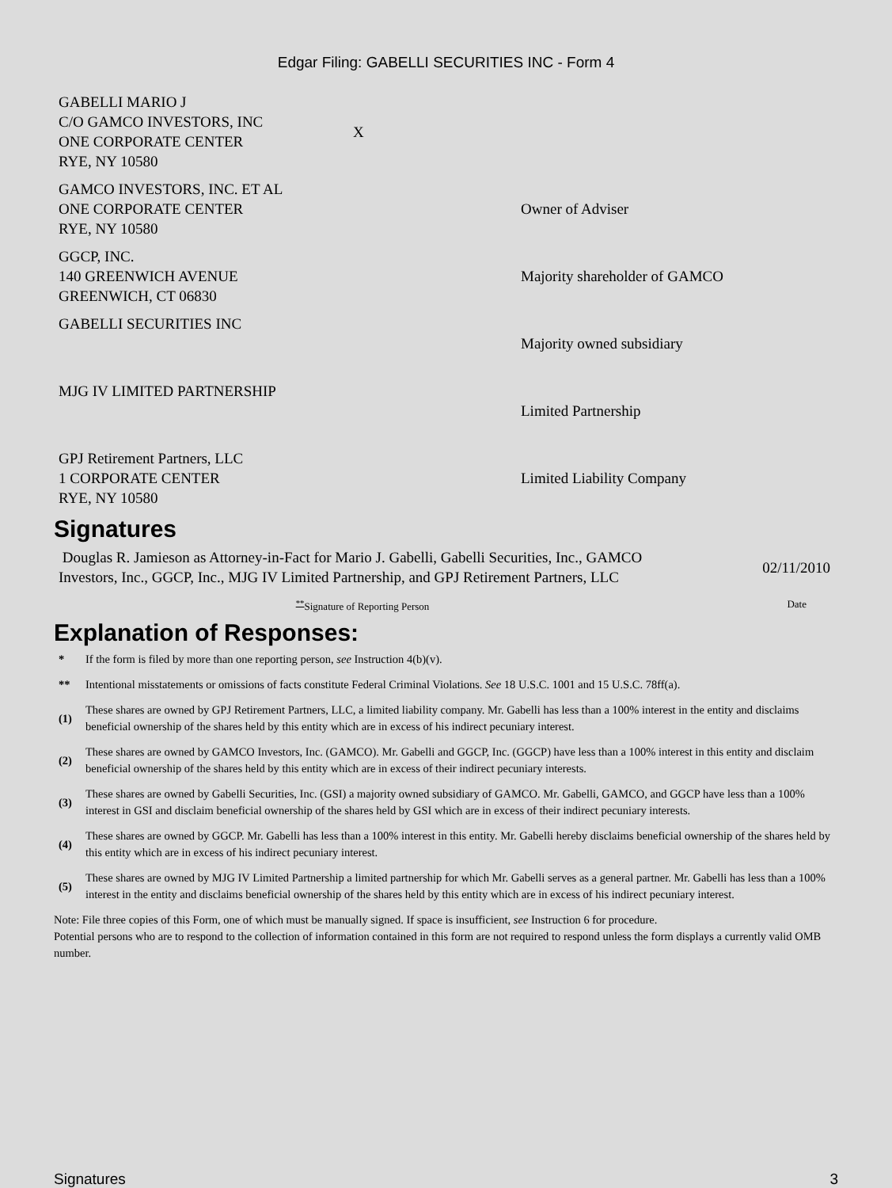Edgar Filing: GABELLI SECURITIES INC - Form 4
| GABELLI MARIO J C/O GAMCO INVESTORS, INC ONE CORPORATE CENTER RYE, NY 10580 | X | |
| GAMCO INVESTORS, INC. ET AL ONE CORPORATE CENTER RYE, NY 10580 | | Owner of Adviser |
| GGCP, INC. 140 GREENWICH AVENUE GREENWICH, CT 06830 | | Majority shareholder of GAMCO |
| GABELLI SECURITIES INC | | Majority owned subsidiary |
| MJG IV LIMITED PARTNERSHIP | | Limited Partnership |
| GPJ Retirement Partners, LLC 1 CORPORATE CENTER RYE, NY 10580 | | Limited Liability Company |
Signatures
Douglas R. Jamieson as Attorney-in-Fact for Mario J. Gabelli, Gabelli Securities, Inc., GAMCO Investors, Inc., GGCP, Inc., MJG IV Limited Partnership, and GPJ Retirement Partners, LLC
02/11/2010
<sup>**</sup> Signature of Reporting Person Date
Explanation of Responses:
| * | If the form is filed by more than one reporting person, see Instruction 4(b)(v). |
| ** | Intentional misstatements or omissions of facts constitute Federal Criminal Violations. See 18 U.S.C. 1001 and 15 U.S.C. 78ff(a). |
| (1) | These shares are owned by GPJ Retirement Partners, LLC, a limited liability company. Mr. Gabelli has less than a 100% interest in the entity and disclaims beneficial ownership of the shares held by this entity which are in excess of his indirect pecuniary interest. |
| (2) | These shares are owned by GAMCO Investors, Inc. (GAMCO). Mr. Gabelli and GGCP, Inc. (GGCP) have less than a 100% interest in this entity and disclaim beneficial ownership of the shares held by this entity which are in excess of their indirect pecuniary interests. |
| (3) | These shares are owned by Gabelli Securities, Inc. (GSI) a majority owned subsidiary of GAMCO. Mr. Gabelli, GAMCO, and GGCP have less than a 100% interest in GSI and disclaim beneficial ownership of the shares held by GSI which are in excess of their indirect pecuniary interests. |
| (4) | These shares are owned by GGCP. Mr. Gabelli has less than a 100% interest in this entity. Mr. Gabelli hereby disclaims beneficial ownership of the shares held by this entity which are in excess of his indirect pecuniary interest. |
| (5) | These shares are owned by MJG IV Limited Partnership a limited partnership for which Mr. Gabelli serves as a general partner. Mr. Gabelli has less than a 100% interest in the entity and disclaims beneficial ownership of the shares held by this entity which are in excess of his indirect pecuniary interest. |
Note: File three copies of this Form, one of which must be manually signed. If space is insufficient, see Instruction 6 for procedure.
Potential persons who are to respond to the collection of information contained in this form are not required to respond unless the form displays a currently valid OMB number.
Signatures 3